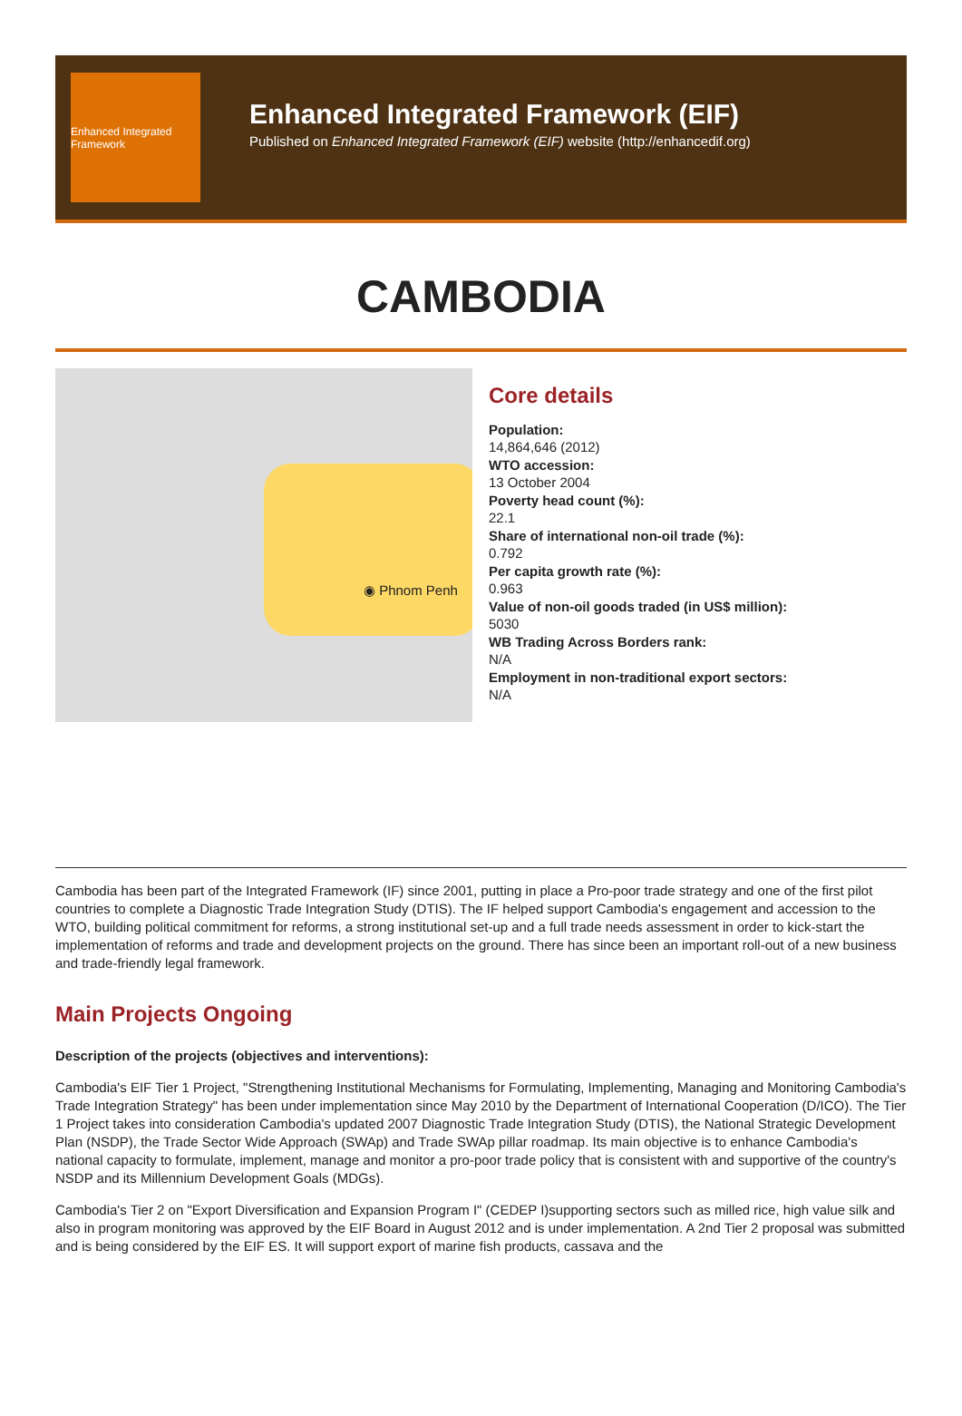Enhanced Integrated Framework
Enhanced Integrated Framework (EIF)
Published on Enhanced Integrated Framework (EIF) website (http://enhancedif.org)
CAMBODIA
◉ Phnom Penh
Core details
Population:
14,864,646 (2012)
WTO accession:
13 October 2004
Poverty head count (%):
22.1
Share of international non-oil trade (%):
0.792
Per capita growth rate (%):
0.963
Value of non-oil goods traded (in US$ million):
5030
WB Trading Across Borders rank:
N/A
Employment in non-traditional export sectors:
N/A
Cambodia has been part of the Integrated Framework (IF) since 2001, putting in place a Pro-poor trade strategy and one of the first pilot countries to complete a Diagnostic Trade Integration Study (DTIS). The IF helped support Cambodia's engagement and accession to the WTO, building political commitment for reforms, a strong institutional set-up and a full trade needs assessment in order to kick-start the implementation of reforms and trade and development projects on the ground. There has since been an important roll-out of a new business and trade-friendly legal framework.
Main Projects Ongoing
Description of the projects (objectives and interventions):
Cambodia's EIF Tier 1 Project, "Strengthening Institutional Mechanisms for Formulating, Implementing, Managing and Monitoring Cambodia's Trade Integration Strategy" has been under implementation since May 2010 by the Department of International Cooperation (D/ICO). The Tier 1 Project takes into consideration Cambodia's updated 2007 Diagnostic Trade Integration Study (DTIS), the National Strategic Development Plan (NSDP), the Trade Sector Wide Approach (SWAp) and Trade SWAp pillar roadmap. Its main objective is to enhance Cambodia's national capacity to formulate, implement, manage and monitor a pro-poor trade policy that is consistent with and supportive of the country's NSDP and its Millennium Development Goals (MDGs).
Cambodia's Tier 2 on "Export Diversification and Expansion Program I" (CEDEP I)supporting sectors such as milled rice, high value silk and also in program monitoring was approved by the EIF Board in August 2012 and is under implementation. A 2nd Tier 2 proposal was submitted and is being considered by the EIF ES. It will support export of marine fish products, cassava and the